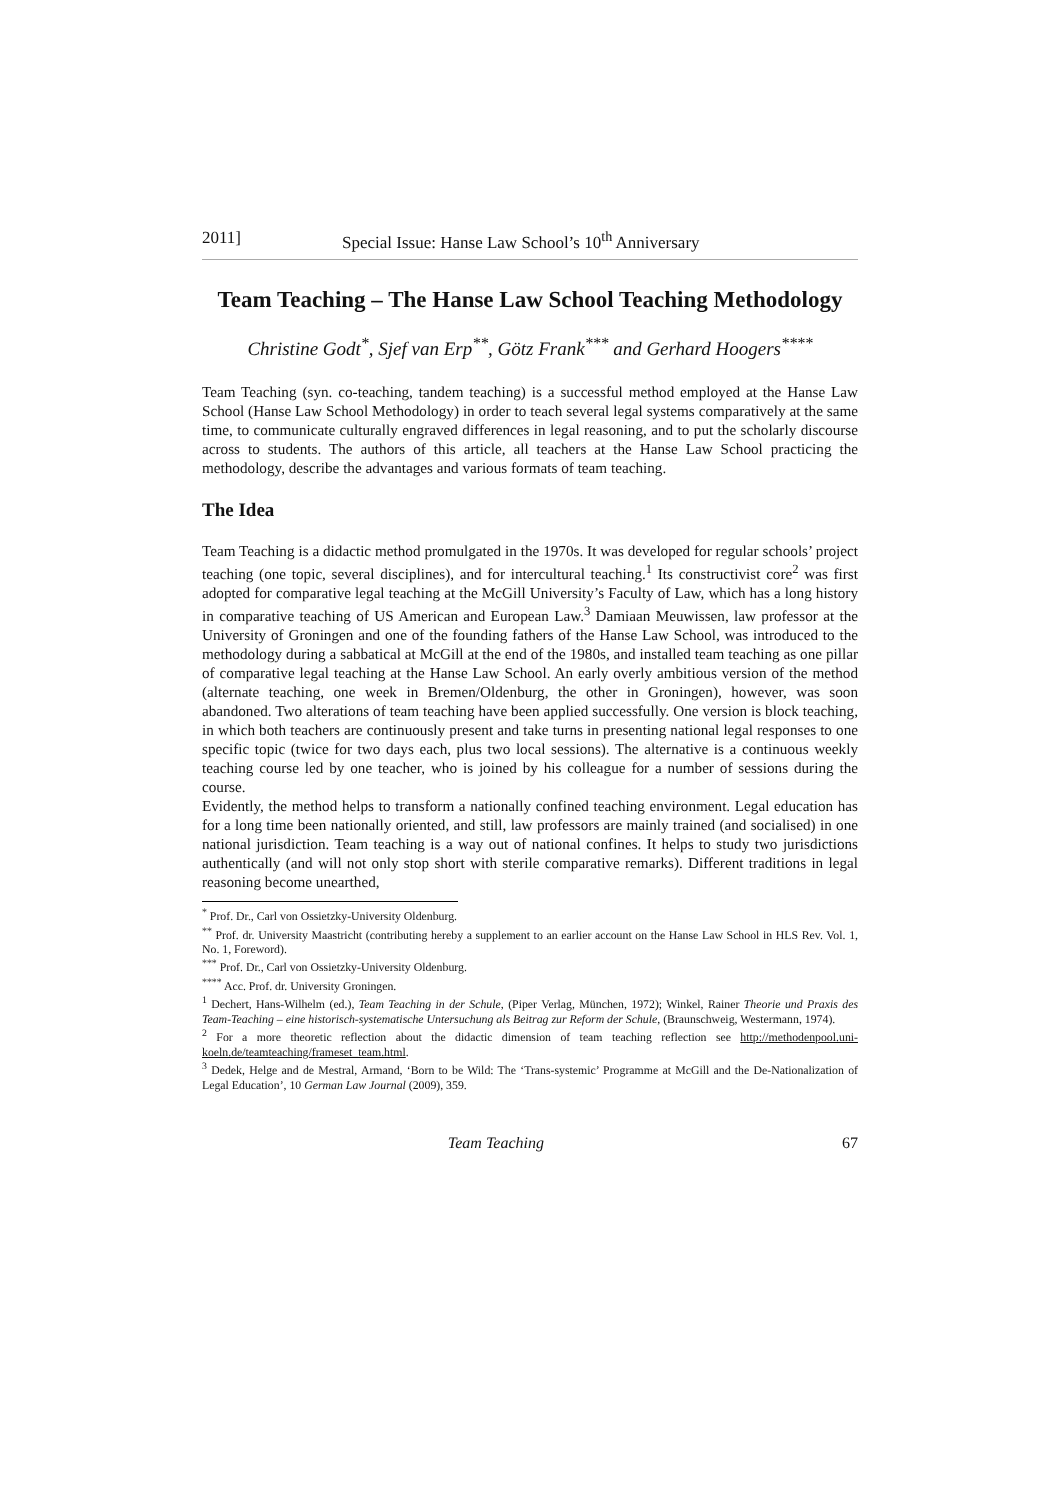2011] Special Issue: Hanse Law School’s 10<sup>th</sup> Anniversary
Team Teaching – The Hanse Law School Teaching Methodology
Christine Godt<sup>*</sup>, Sjef van Erp<sup>**</sup>, Götz Frank<sup>***</sup> and Gerhard Hoogers<sup>****</sup>
Team Teaching (syn. co-teaching, tandem teaching) is a successful method employed at the Hanse Law School (Hanse Law School Methodology) in order to teach several legal systems comparatively at the same time, to communicate culturally engraved differences in legal reasoning, and to put the scholarly discourse across to students. The authors of this article, all teachers at the Hanse Law School practicing the methodology, describe the advantages and various formats of team teaching.
The Idea
Team Teaching is a didactic method promulgated in the 1970s. It was developed for regular schools’ project teaching (one topic, several disciplines), and for intercultural teaching.<sup>1</sup> Its constructivist core<sup>2</sup> was first adopted for comparative legal teaching at the McGill University’s Faculty of Law, which has a long history in comparative teaching of US American and European Law.<sup>3</sup> Damiaan Meuwissen, law professor at the University of Groningen and one of the founding fathers of the Hanse Law School, was introduced to the methodology during a sabbatical at McGill at the end of the 1980s, and installed team teaching as one pillar of comparative legal teaching at the Hanse Law School. An early overly ambitious version of the method (alternate teaching, one week in Bremen/Oldenburg, the other in Groningen), however, was soon abandoned. Two alterations of team teaching have been applied successfully. One version is block teaching, in which both teachers are continuously present and take turns in presenting national legal responses to one specific topic (twice for two days each, plus two local sessions). The alternative is a continuous weekly teaching course led by one teacher, who is joined by his colleague for a number of sessions during the course.
Evidently, the method helps to transform a nationally confined teaching environment. Legal education has for a long time been nationally oriented, and still, law professors are mainly trained (and socialised) in one national jurisdiction. Team teaching is a way out of national confines. It helps to study two jurisdictions authentically (and will not only stop short with sterile comparative remarks). Different traditions in legal reasoning become unearthed,
<sup>*</sup> Prof. Dr., Carl von Ossietzky-University Oldenburg.
<sup>**</sup> Prof. dr. University Maastricht (contributing hereby a supplement to an earlier account on the Hanse Law School in HLS Rev. Vol. 1, No. 1, Foreword).
<sup>***</sup> Prof. Dr., Carl von Ossietzky-University Oldenburg.
<sup>****</sup> Acc. Prof. dr. University Groningen.
<sup>1</sup> Dechert, Hans-Wilhelm (ed.), Team Teaching in der Schule, (Piper Verlag, München, 1972); Winkel, Rainer Theorie und Praxis des Team-Teaching – eine historisch-systematische Untersuchung als Beitrag zur Reform der Schule, (Braunschweig, Westermann, 1974).
<sup>2</sup> For a more theoretic reflection about the didactic dimension of team teaching reflection see http://methodenpool.uni-koeln.de/teamteaching/frameset_team.html.
<sup>3</sup> Dedek, Helge and de Mestral, Armand, ‘Born to be Wild: The ‘Trans-systemic’ Programme at McGill and the De-Nationalization of Legal Education’, 10 German Law Journal (2009), 359.
Team Teaching 67